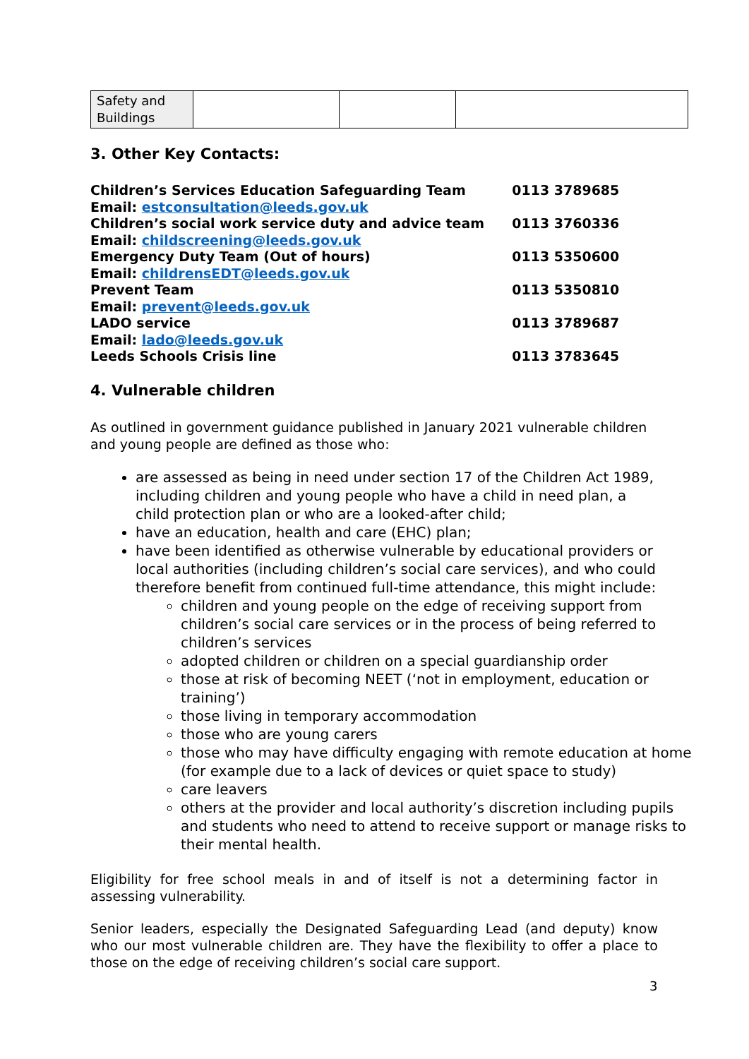| Safety and Buildings | | | |
3. Other Key Contacts:
| Children’s Services Education Safeguarding Team | 0113 3789685 |
| Email: estconsultation@leeds.gov.uk | |
| Children’s social work service duty and advice team | 0113 3760336 |
| Email: childscreening@leeds.gov.uk | |
| Emergency Duty Team (Out of hours) | 0113 5350600 |
| Email: childrensEDT@leeds.gov.uk | |
| Prevent Team | 0113 5350810 |
| Email: prevent@leeds.gov.uk | |
| LADO service | 0113 3789687 |
| Email: lado@leeds.gov.uk | |
| Leeds Schools Crisis line | 0113 3783645 |
4. Vulnerable children
As outlined in government guidance published in January 2021 vulnerable children and young people are defined as those who:
are assessed as being in need under section 17 of the Children Act 1989, including children and young people who have a child in need plan, a child protection plan or who are a looked-after child;
have an education, health and care (EHC) plan;
have been identified as otherwise vulnerable by educational providers or local authorities (including children’s social care services), and who could therefore benefit from continued full-time attendance, this might include:
children and young people on the edge of receiving support from children’s social care services or in the process of being referred to children’s services
adopted children or children on a special guardianship order
those at risk of becoming NEET (‘not in employment, education or training’)
those living in temporary accommodation
those who are young carers
those who may have difficulty engaging with remote education at home (for example due to a lack of devices or quiet space to study)
care leavers
others at the provider and local authority’s discretion including pupils and students who need to attend to receive support or manage risks to their mental health.
Eligibility for free school meals in and of itself is not a determining factor in assessing vulnerability.
Senior leaders, especially the Designated Safeguarding Lead (and deputy) know who our most vulnerable children are. They have the flexibility to offer a place to those on the edge of receiving children’s social care support.
3